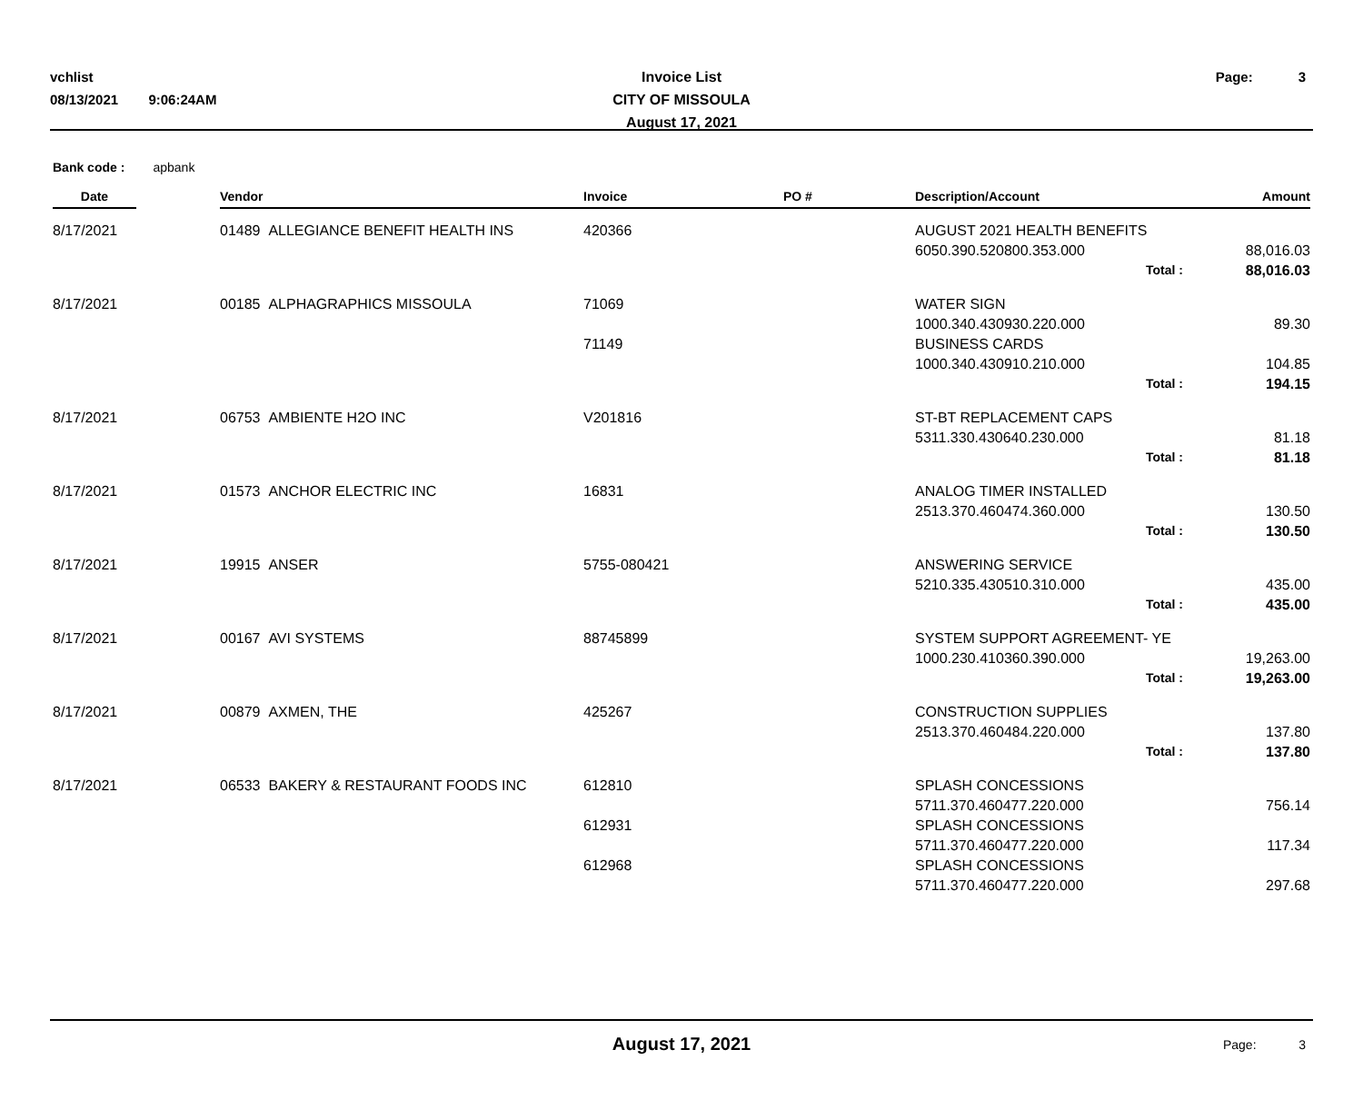vchlist
08/13/2021 9:06:24AM
Invoice List
CITY OF MISSOULA
August 17, 2021
Page: 3
Bank code : apbank
| Date | | Vendor | Invoice | PO # | Description/Account | | Amount |
| --- | --- | --- | --- | --- | --- | --- | --- |
| 8/17/2021 | | 01489 ALLEGIANCE BENEFIT HEALTH INS | 420366 | | AUGUST 2021 HEALTH BENEFITS | | |
| | | | | | 6050.390.520800.353.000 | | 88,016.03 |
| | | | | | Total : | | 88,016.03 |
| 8/17/2021 | | 00185 ALPHAGRAPHICS MISSOULA | 71069 | | WATER SIGN | | |
| | | | | | 1000.340.430930.220.000 | | 89.30 |
| | | | 71149 | | BUSINESS CARDS | | |
| | | | | | 1000.340.430910.210.000 | | 104.85 |
| | | | | | Total : | | 194.15 |
| 8/17/2021 | | 06753 AMBIENTE H2O INC | V201816 | | ST-BT REPLACEMENT CAPS | | |
| | | | | | 5311.330.430640.230.000 | | 81.18 |
| | | | | | Total : | | 81.18 |
| 8/17/2021 | | 01573 ANCHOR ELECTRIC INC | 16831 | | ANALOG TIMER INSTALLED | | |
| | | | | | 2513.370.460474.360.000 | | 130.50 |
| | | | | | Total : | | 130.50 |
| 8/17/2021 | | 19915 ANSER | 5755-080421 | | ANSWERING SERVICE | | |
| | | | | | 5210.335.430510.310.000 | | 435.00 |
| | | | | | Total : | | 435.00 |
| 8/17/2021 | | 00167 AVI SYSTEMS | 88745899 | | SYSTEM SUPPORT AGREEMENT- YE | | |
| | | | | | 1000.230.410360.390.000 | | 19,263.00 |
| | | | | | Total : | | 19,263.00 |
| 8/17/2021 | | 00879 AXMEN, THE | 425267 | | CONSTRUCTION SUPPLIES | | |
| | | | | | 2513.370.460484.220.000 | | 137.80 |
| | | | | | Total : | | 137.80 |
| 8/17/2021 | | 06533 BAKERY & RESTAURANT FOODS INC | 612810 | | SPLASH CONCESSIONS | | |
| | | | | | 5711.370.460477.220.000 | | 756.14 |
| | | | 612931 | | SPLASH CONCESSIONS | | |
| | | | | | 5711.370.460477.220.000 | | 117.34 |
| | | | 612968 | | SPLASH CONCESSIONS | | |
| | | | | | 5711.370.460477.220.000 | | 297.68 |
August 17, 2021
Page: 3